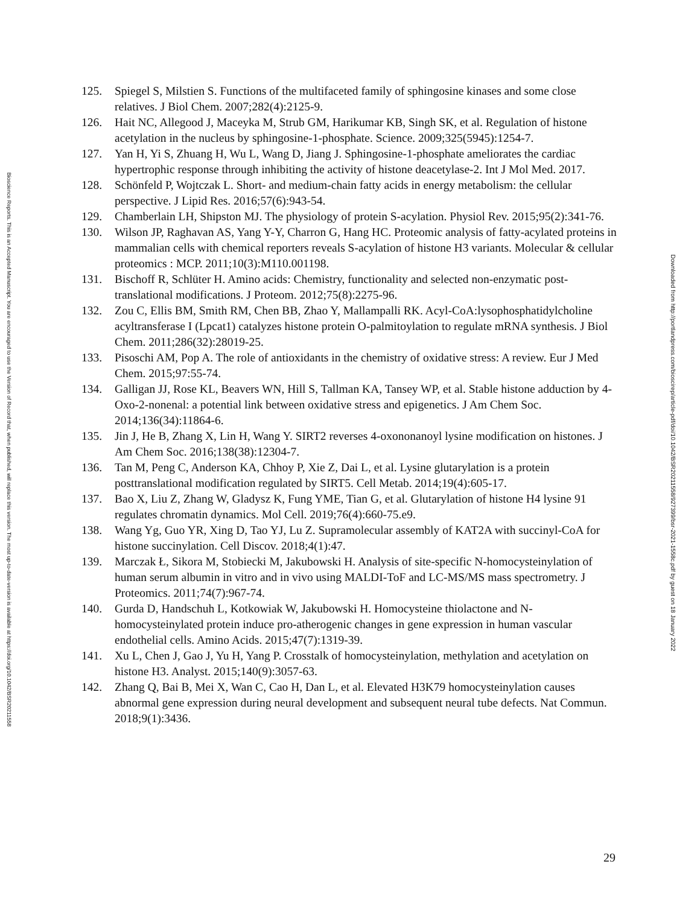125. Spiegel S, Milstien S. Functions of the multifaceted family of sphingosine kinases and some close relatives. J Biol Chem. 2007;282(4):2125-9.
126. Hait NC, Allegood J, Maceyka M, Strub GM, Harikumar KB, Singh SK, et al. Regulation of histone acetylation in the nucleus by sphingosine-1-phosphate. Science. 2009;325(5945):1254-7.
127. Yan H, Yi S, Zhuang H, Wu L, Wang D, Jiang J. Sphingosine-1-phosphate ameliorates the cardiac hypertrophic response through inhibiting the activity of histone deacetylase-2. Int J Mol Med. 2017.
128. Schönfeld P, Wojtczak L. Short- and medium-chain fatty acids in energy metabolism: the cellular perspective. J Lipid Res. 2016;57(6):943-54.
129. Chamberlain LH, Shipston MJ. The physiology of protein S-acylation. Physiol Rev. 2015;95(2):341-76.
130. Wilson JP, Raghavan AS, Yang Y-Y, Charron G, Hang HC. Proteomic analysis of fatty-acylated proteins in mammalian cells with chemical reporters reveals S-acylation of histone H3 variants. Molecular & cellular proteomics : MCP. 2011;10(3):M110.001198.
131. Bischoff R, Schlüter H. Amino acids: Chemistry, functionality and selected non-enzymatic post-translational modifications. J Proteom. 2012;75(8):2275-96.
132. Zou C, Ellis BM, Smith RM, Chen BB, Zhao Y, Mallampalli RK. Acyl-CoA:lysophosphatidylcholine acyltransferase I (Lpcat1) catalyzes histone protein O-palmitoylation to regulate mRNA synthesis. J Biol Chem. 2011;286(32):28019-25.
133. Pisoschi AM, Pop A. The role of antioxidants in the chemistry of oxidative stress: A review. Eur J Med Chem. 2015;97:55-74.
134. Galligan JJ, Rose KL, Beavers WN, Hill S, Tallman KA, Tansey WP, et al. Stable histone adduction by 4-Oxo-2-nonenal: a potential link between oxidative stress and epigenetics. J Am Chem Soc. 2014;136(34):11864-6.
135. Jin J, He B, Zhang X, Lin H, Wang Y. SIRT2 reverses 4-oxononanoyl lysine modification on histones. J Am Chem Soc. 2016;138(38):12304-7.
136. Tan M, Peng C, Anderson KA, Chhoy P, Xie Z, Dai L, et al. Lysine glutarylation is a protein posttranslational modification regulated by SIRT5. Cell Metab. 2014;19(4):605-17.
137. Bao X, Liu Z, Zhang W, Gladysz K, Fung YME, Tian G, et al. Glutarylation of histone H4 lysine 91 regulates chromatin dynamics. Mol Cell. 2019;76(4):660-75.e9.
138. Wang Yg, Guo YR, Xing D, Tao YJ, Lu Z. Supramolecular assembly of KAT2A with succinyl-CoA for histone succinylation. Cell Discov. 2018;4(1):47.
139. Marczak Ł, Sikora M, Stobiecki M, Jakubowski H. Analysis of site-specific N-homocysteinylation of human serum albumin in vitro and in vivo using MALDI-ToF and LC-MS/MS mass spectrometry. J Proteomics. 2011;74(7):967-74.
140. Gurda D, Handschuh L, Kotkowiak W, Jakubowski H. Homocysteine thiolactone and N-homocysteinylated protein induce pro-atherogenic changes in gene expression in human vascular endothelial cells. Amino Acids. 2015;47(7):1319-39.
141. Xu L, Chen J, Gao J, Yu H, Yang P. Crosstalk of homocysteinylation, methylation and acetylation on histone H3. Analyst. 2015;140(9):3057-63.
142. Zhang Q, Bai B, Mei X, Wan C, Cao H, Dan L, et al. Elevated H3K79 homocysteinylation causes abnormal gene expression during neural development and subsequent neural tube defects. Nat Commun. 2018;9(1):3436.
29
Bioscience Reports. This is an Accepted Manuscript. You are encouraged to use the Version of Record that, when published, will replace this version. The most up-to-date-version is available at https://doi.org/10.1042/BSR20211558
Downloaded from http://portlandpress.com/bioscirep/article-pdf/doi/10.1042/BSR20211558/927399/bsr-2021-1558c.pdf by guest on 18 January 2022